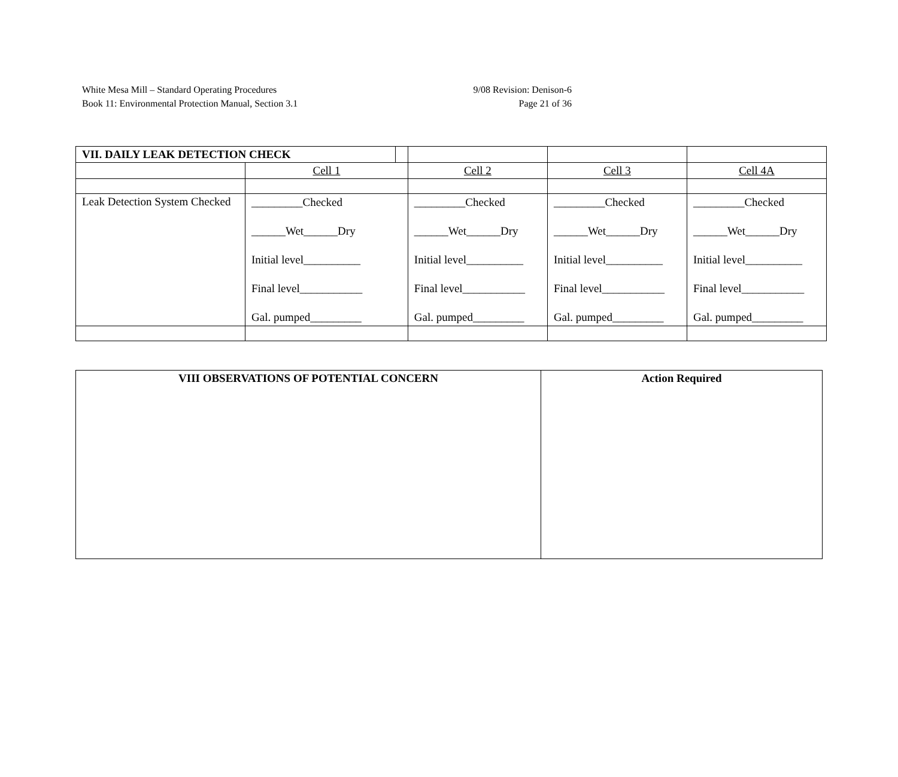White Mesa Mill – Standard Operating Procedures
Book 11: Environmental Protection Manual, Section 3.1
9/08 Revision: Denison-6
Page 21 of 36
| VII. DAILY LEAK DETECTION CHECK | | | | | |
| | Cell 1 | | Cell 2 | Cell 3 | Cell 4A |
| Leak Detection System Checked | _________Checked ______Wet______Dry Initial level__________ Final level___________ Gal. pumped_________ | | _________Checked ______Wet______Dry Initial level__________ Final level___________ Gal. pumped_________ | _________Checked ______Wet______Dry Initial level__________ Final level___________ Gal. pumped_________ | _________Checked ______Wet______Dry Initial level__________ Final level___________ Gal. pumped_________ |
| VIII OBSERVATIONS OF POTENTIAL CONCERN | Action Required |